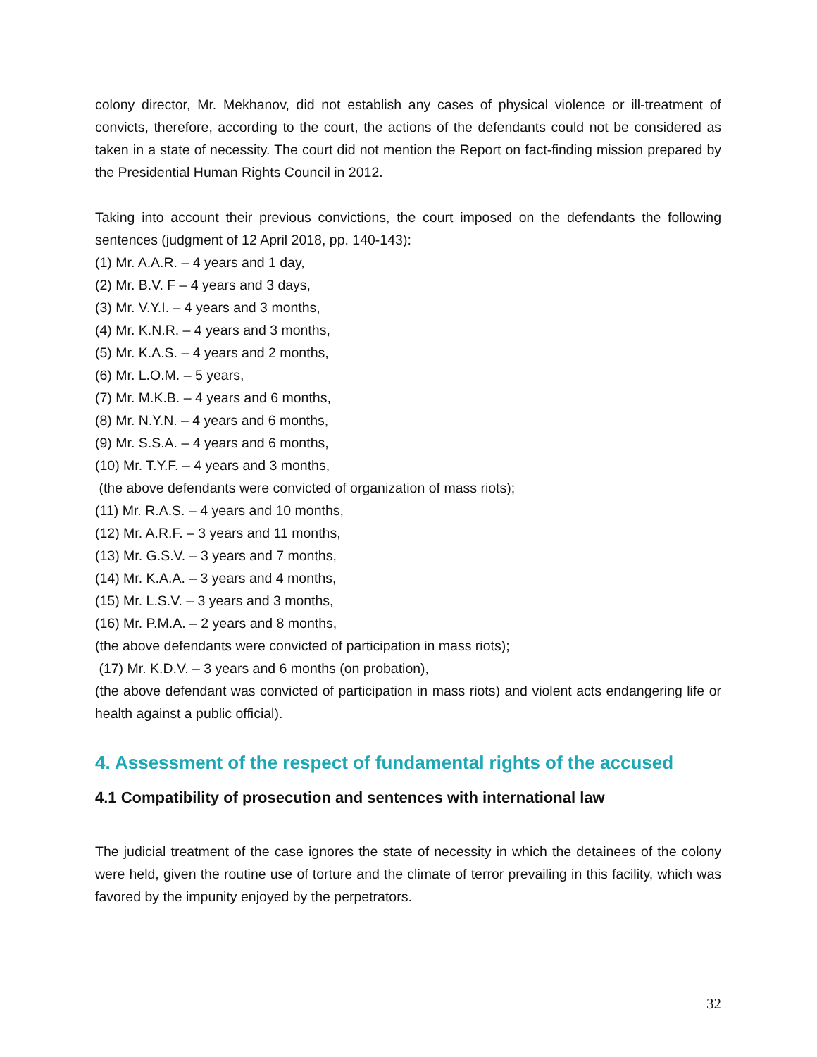colony director, Mr. Mekhanov, did not establish any cases of physical violence or ill-treatment of convicts, therefore, according to the court, the actions of the defendants could not be considered as taken in a state of necessity. The court did not mention the Report on fact-finding mission prepared by the Presidential Human Rights Council in 2012.
Taking into account their previous convictions, the court imposed on the defendants the following sentences (judgment of 12 April 2018, pp. 140-143):
(1) Mr. A.A.R. – 4 years and 1 day,
(2) Mr. B.V. F – 4 years and 3 days,
(3) Mr. V.Y.I. – 4 years and 3 months,
(4) Mr. K.N.R. – 4 years and 3 months,
(5) Mr. K.A.S. – 4 years and 2 months,
(6) Mr. L.O.M. – 5 years,
(7) Mr. M.K.B. – 4 years and 6 months,
(8) Mr. N.Y.N. – 4 years and 6 months,
(9) Mr. S.S.A. – 4 years and 6 months,
(10) Mr. T.Y.F. – 4 years and 3 months,
(the above defendants were convicted of organization of mass riots);
(11) Mr. R.A.S. – 4 years and 10 months,
(12) Mr. A.R.F. – 3 years and 11 months,
(13) Mr. G.S.V. – 3 years and 7 months,
(14) Mr. K.A.A. – 3 years and 4 months,
(15) Mr. L.S.V. – 3 years and 3 months,
(16) Mr. P.M.A. – 2 years and 8 months,
(the above defendants were convicted of participation in mass riots);
(17) Mr. K.D.V. – 3 years and 6 months (on probation),
(the above defendant was convicted of participation in mass riots) and violent acts endangering life or health against a public official).
4. Assessment of the respect of fundamental rights of the accused
4.1 Compatibility of prosecution and sentences with international law
The judicial treatment of the case ignores the state of necessity in which the detainees of the colony were held, given the routine use of torture and the climate of terror prevailing in this facility, which was favored by the impunity enjoyed by the perpetrators.
32